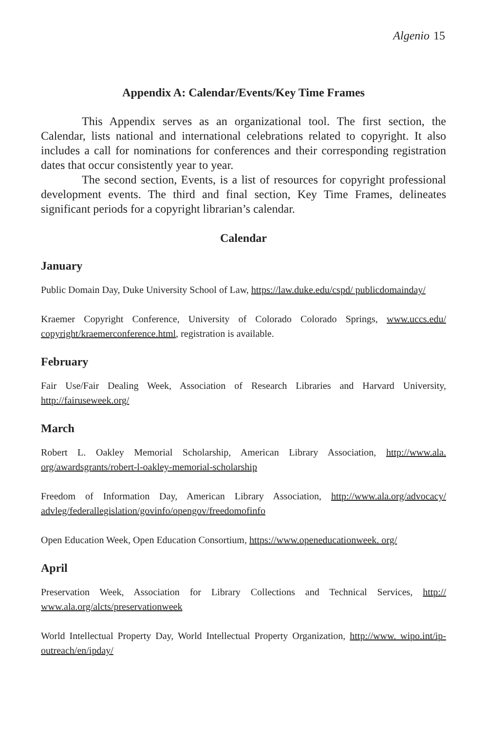Algenio 15
Appendix A: Calendar/Events/Key Time Frames
This Appendix serves as an organizational tool. The first section, the Calendar, lists national and international celebrations related to copyright. It also includes a call for nominations for conferences and their corresponding registration dates that occur consistently year to year.
The second section, Events, is a list of resources for copyright professional development events. The third and final section, Key Time Frames, delineates significant periods for a copyright librarian’s calendar.
Calendar
January
Public Domain Day, Duke University School of Law, https://law.duke.edu/cspd/ publicdomainday/
Kraemer Copyright Conference, University of Colorado Colorado Springs, www.uccs.edu/ copyright/kraemerconference.html, registration is available.
February
Fair Use/Fair Dealing Week, Association of Research Libraries and Harvard University, http://fairuseweek.org/
March
Robert L. Oakley Memorial Scholarship, American Library Association, http://www.ala. org/awardsgrants/robert-l-oakley-memorial-scholarship
Freedom of Information Day, American Library Association, http://www.ala.org/advocacy/ advleg/federallegislation/govinfo/opengov/freedomofinfo
Open Education Week, Open Education Consortium, https://www.openeducationweek. org/
April
Preservation Week, Association for Library Collections and Technical Services, http:// www.ala.org/alcts/preservationweek
World Intellectual Property Day, World Intellectual Property Organization, http://www. wipo.int/ip-outreach/en/ipday/